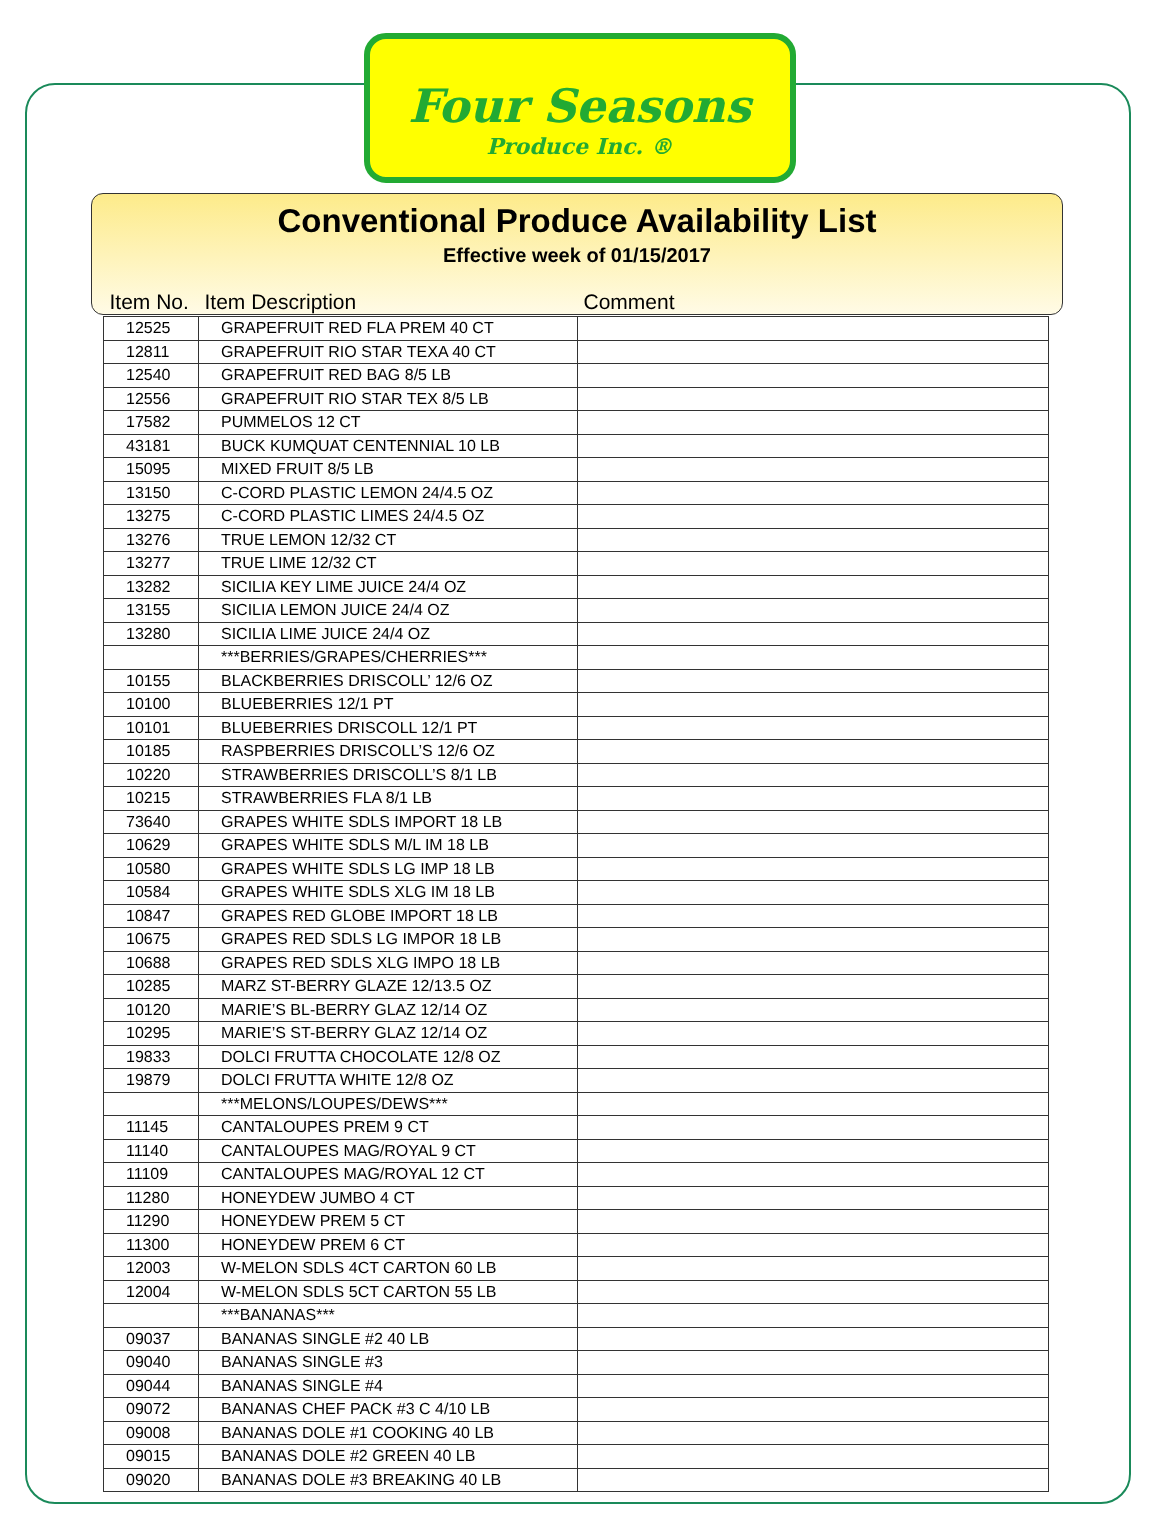Four Seasons
Produce Inc. ®
Conventional Produce Availability List
Effective week of 01/15/2017
| Item No. | Item Description | Comment |
| --- | --- | --- |
| 12525 | GRAPEFRUIT RED FLA PREM 40 CT | |
| 12811 | GRAPEFRUIT RIO STAR TEXA 40 CT | |
| 12540 | GRAPEFRUIT RED BAG 8/5 LB | |
| 12556 | GRAPEFRUIT RIO STAR TEX 8/5 LB | |
| 17582 | PUMMELOS 12 CT | |
| 43181 | BUCK KUMQUAT CENTENNIAL 10 LB | |
| 15095 | MIXED FRUIT 8/5 LB | |
| 13150 | C-CORD PLASTIC LEMON 24/4.5 OZ | |
| 13275 | C-CORD PLASTIC LIMES 24/4.5 OZ | |
| 13276 | TRUE LEMON 12/32 CT | |
| 13277 | TRUE LIME 12/32 CT | |
| 13282 | SICILIA KEY LIME JUICE 24/4 OZ | |
| 13155 | SICILIA LEMON JUICE 24/4 OZ | |
| 13280 | SICILIA LIME JUICE 24/4 OZ | |
| | ***BERRIES/GRAPES/CHERRIES*** | |
| 10155 | BLACKBERRIES DRISCOLL’ 12/6 OZ | |
| 10100 | BLUEBERRIES 12/1 PT | |
| 10101 | BLUEBERRIES DRISCOLL 12/1 PT | |
| 10185 | RASPBERRIES DRISCOLL’S 12/6 OZ | |
| 10220 | STRAWBERRIES DRISCOLL’S 8/1 LB | |
| 10215 | STRAWBERRIES FLA 8/1 LB | |
| 73640 | GRAPES WHITE SDLS IMPORT 18 LB | |
| 10629 | GRAPES WHITE SDLS M/L IM 18 LB | |
| 10580 | GRAPES WHITE SDLS LG IMP 18 LB | |
| 10584 | GRAPES WHITE SDLS XLG IM 18 LB | |
| 10847 | GRAPES RED GLOBE IMPORT 18 LB | |
| 10675 | GRAPES RED SDLS LG IMPOR 18 LB | |
| 10688 | GRAPES RED SDLS XLG IMPO 18 LB | |
| 10285 | MARZ ST-BERRY GLAZE 12/13.5 OZ | |
| 10120 | MARIE’S BL-BERRY GLAZ 12/14 OZ | |
| 10295 | MARIE’S ST-BERRY GLAZ 12/14 OZ | |
| 19833 | DOLCI FRUTTA CHOCOLATE 12/8 OZ | |
| 19879 | DOLCI FRUTTA WHITE 12/8 OZ | |
| | ***MELONS/LOUPES/DEWS*** | |
| 11145 | CANTALOUPES PREM 9 CT | |
| 11140 | CANTALOUPES MAG/ROYAL 9 CT | |
| 11109 | CANTALOUPES MAG/ROYAL 12 CT | |
| 11280 | HONEYDEW JUMBO 4 CT | |
| 11290 | HONEYDEW PREM 5 CT | |
| 11300 | HONEYDEW PREM 6 CT | |
| 12003 | W-MELON SDLS 4CT CARTON 60 LB | |
| 12004 | W-MELON SDLS 5CT CARTON 55 LB | |
| | ***BANANAS*** | |
| 09037 | BANANAS SINGLE #2 40 LB | |
| 09040 | BANANAS SINGLE #3 | |
| 09044 | BANANAS SINGLE #4 | |
| 09072 | BANANAS CHEF PACK #3 C 4/10 LB | |
| 09008 | BANANAS DOLE #1 COOKING 40 LB | |
| 09015 | BANANAS DOLE #2 GREEN 40 LB | |
| 09020 | BANANAS DOLE #3 BREAKING 40 LB | |